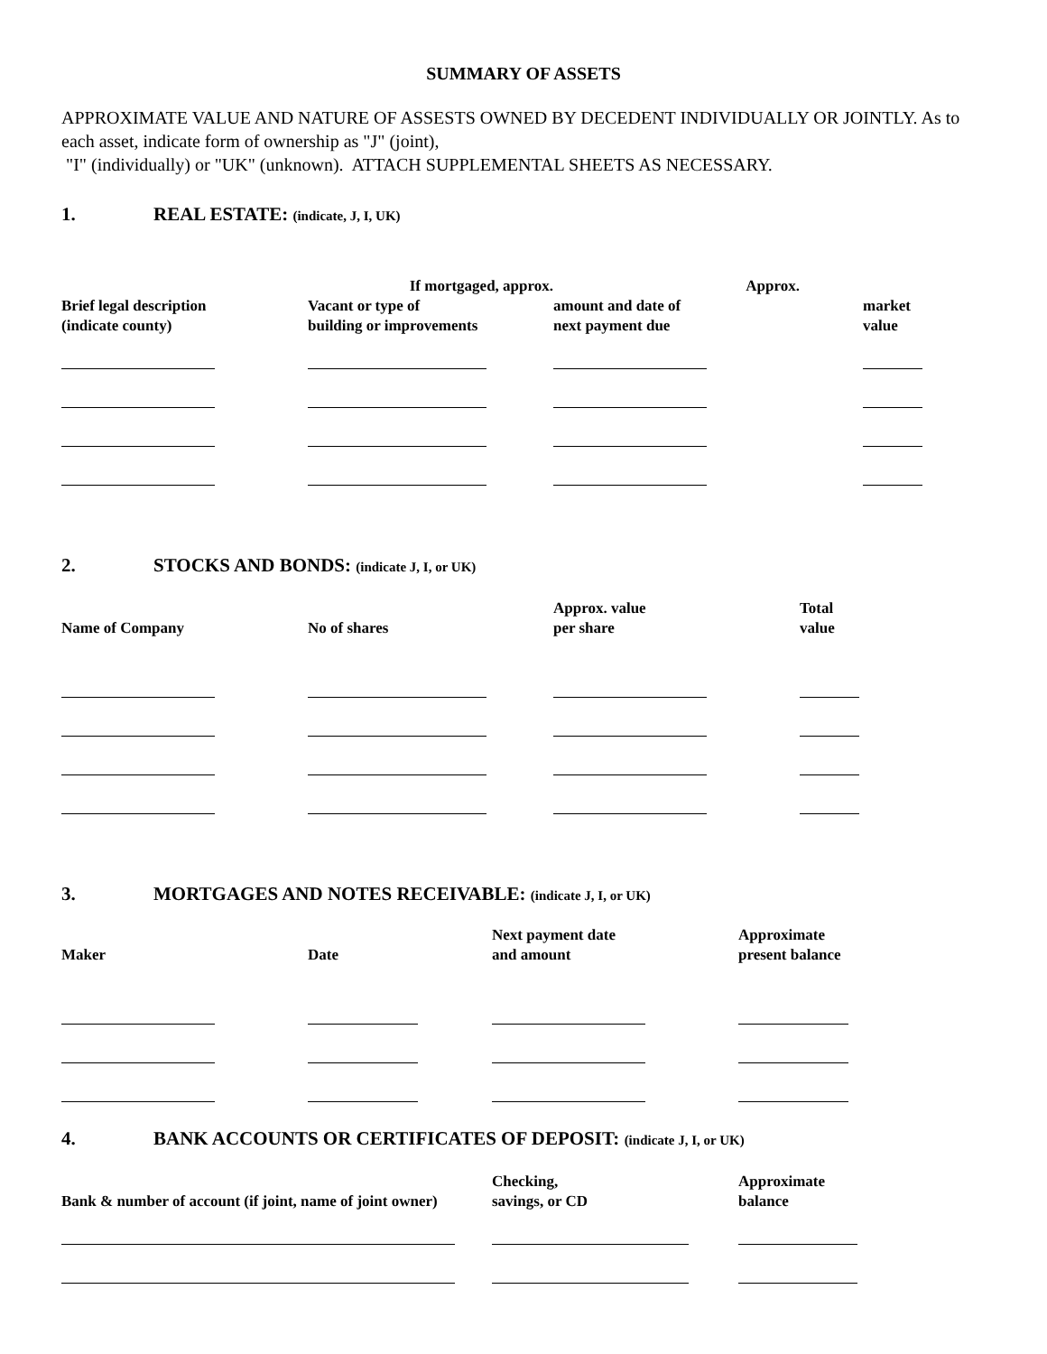SUMMARY OF ASSETS
APPROXIMATE VALUE AND NATURE OF ASSESTS OWNED BY DECEDENT INDIVIDUALLY OR JOINTLY. As to each asset, indicate form of ownership as "J" (joint),
"I" (individually) or "UK" (unknown). ATTACH SUPPLEMENTAL SHEETS AS NECESSARY.
1. REAL ESTATE: (indicate, J, I, UK)
| | If mortgaged, approx. | Approx. | |
| Brief legal description (indicate county) | Vacant or type of building or improvements | amount and date of next payment due | market value |
2. STOCKS AND BONDS: (indicate J, I, or UK)
| Name of Company | No of shares | Approx. value per share | Total value |
3. MORTGAGES AND NOTES RECEIVABLE: (indicate J, I, or UK)
| Maker | Date | Next payment date and amount | Approximate present balance |
4. BANK ACCOUNTS OR CERTIFICATES OF DEPOSIT: (indicate J, I, or UK)
| Bank & number of account (if joint, name of joint owner) | Checking, savings, or CD | Approximate balance |